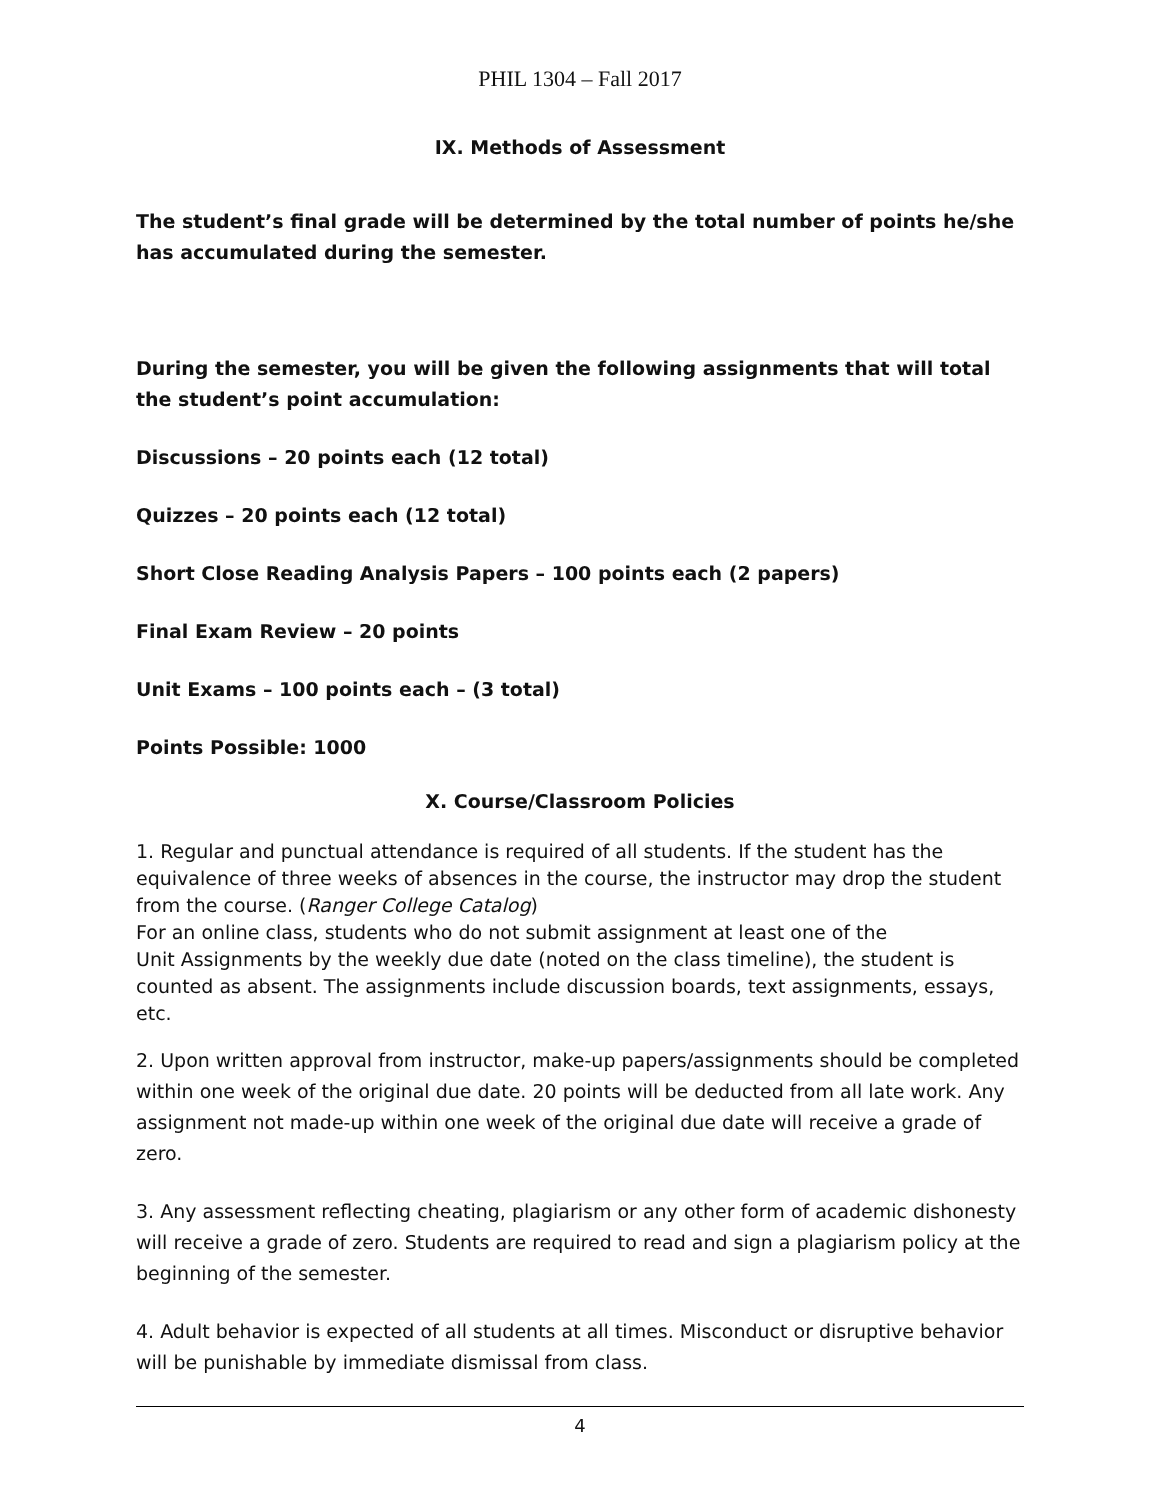PHIL 1304 – Fall 2017
IX. Methods of Assessment
The student’s final grade will be determined by the total number of points he/she has accumulated during the semester.
During the semester, you will be given the following assignments that will total the student’s point accumulation:
Discussions – 20 points each (12 total)
Quizzes – 20 points each (12 total)
Short Close Reading Analysis Papers – 100 points each (2 papers)
Final Exam Review – 20 points
Unit Exams – 100 points each – (3 total)
Points Possible: 1000
X. Course/Classroom Policies
1. Regular and punctual attendance is required of all students. If the student has the equivalence of three weeks of absences in the course, the instructor may drop the student from the course. (Ranger College Catalog)
For an online class, students who do not submit assignment at least one of the
Unit Assignments by the weekly due date (noted on the class timeline), the student is counted as absent. The assignments include discussion boards, text assignments, essays, etc.
2. Upon written approval from instructor, make-up papers/assignments should be completed within one week of the original due date. 20 points will be deducted from all late work. Any assignment not made-up within one week of the original due date will receive a grade of zero.
3. Any assessment reflecting cheating, plagiarism or any other form of academic dishonesty will receive a grade of zero. Students are required to read and sign a plagiarism policy at the beginning of the semester.
4. Adult behavior is expected of all students at all times. Misconduct or disruptive behavior will be punishable by immediate dismissal from class.
4